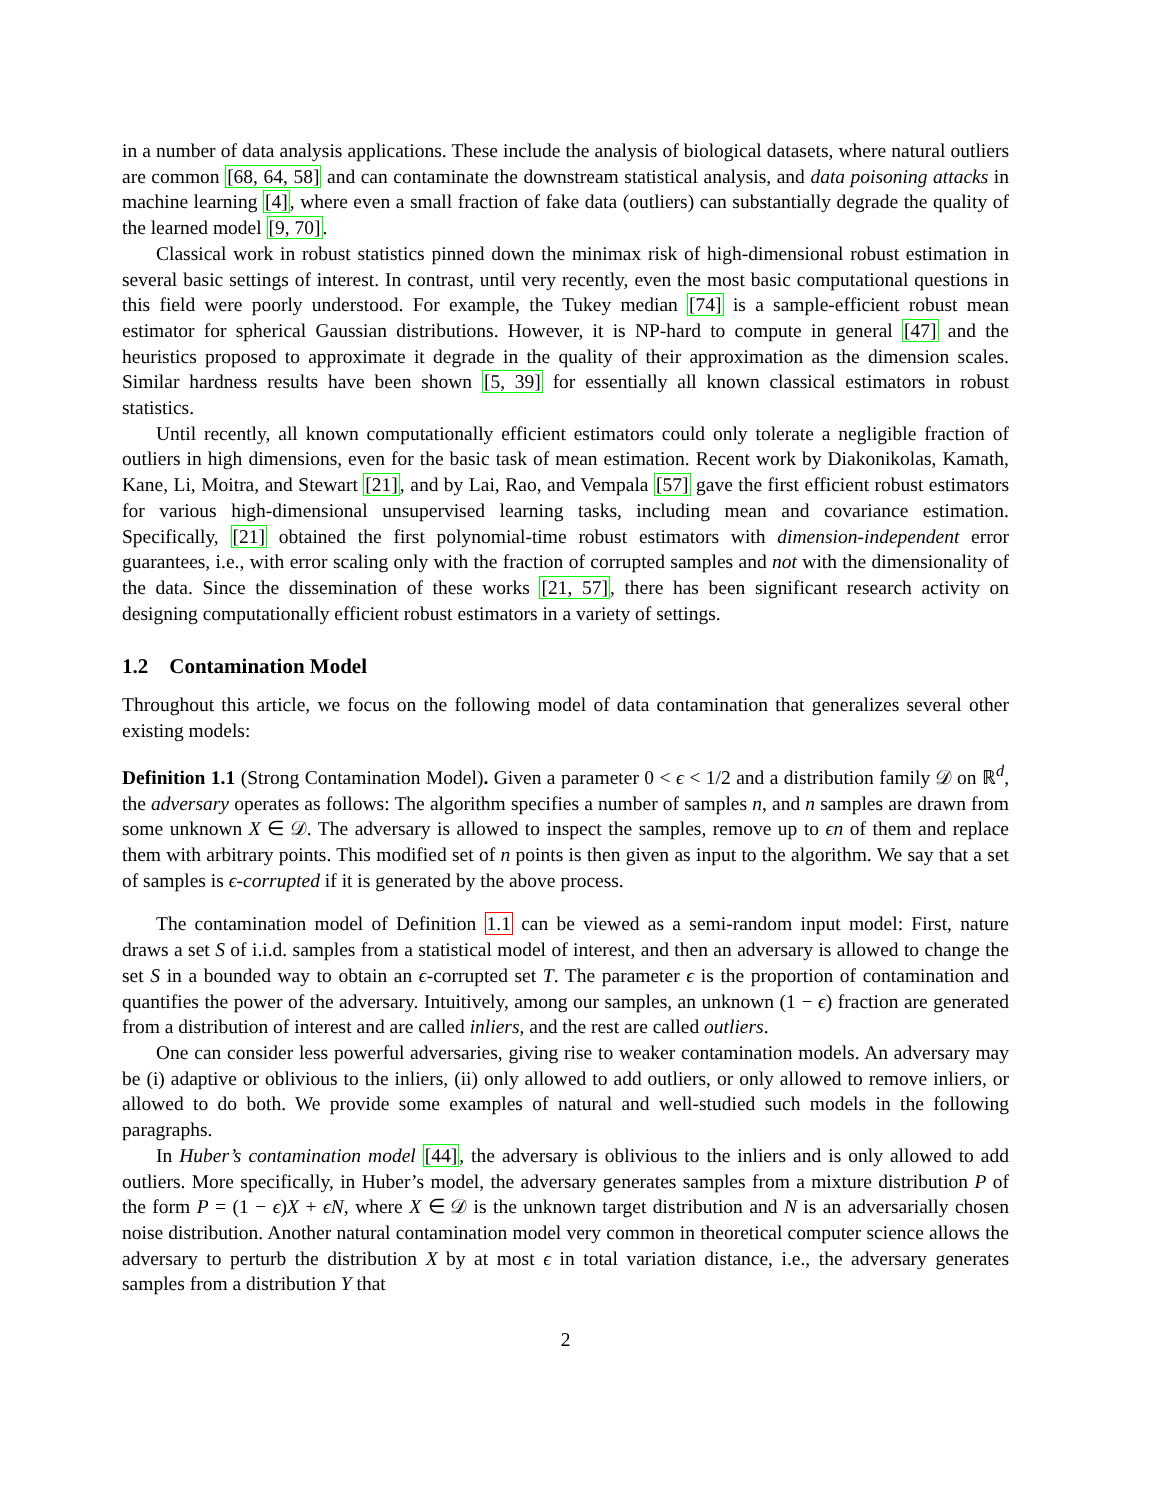in a number of data analysis applications. These include the analysis of biological datasets, where natural outliers are common [68, 64, 58] and can contaminate the downstream statistical analysis, and data poisoning attacks in machine learning [4], where even a small fraction of fake data (outliers) can substantially degrade the quality of the learned model [9, 70].
Classical work in robust statistics pinned down the minimax risk of high-dimensional robust estimation in several basic settings of interest. In contrast, until very recently, even the most basic computational questions in this field were poorly understood. For example, the Tukey median [74] is a sample-efficient robust mean estimator for spherical Gaussian distributions. However, it is NP-hard to compute in general [47] and the heuristics proposed to approximate it degrade in the quality of their approximation as the dimension scales. Similar hardness results have been shown [5, 39] for essentially all known classical estimators in robust statistics.
Until recently, all known computationally efficient estimators could only tolerate a negligible fraction of outliers in high dimensions, even for the basic task of mean estimation. Recent work by Diakonikolas, Kamath, Kane, Li, Moitra, and Stewart [21], and by Lai, Rao, and Vempala [57] gave the first efficient robust estimators for various high-dimensional unsupervised learning tasks, including mean and covariance estimation. Specifically, [21] obtained the first polynomial-time robust estimators with dimension-independent error guarantees, i.e., with error scaling only with the fraction of corrupted samples and not with the dimensionality of the data. Since the dissemination of these works [21, 57], there has been significant research activity on designing computationally efficient robust estimators in a variety of settings.
1.2 Contamination Model
Throughout this article, we focus on the following model of data contamination that generalizes several other existing models:
Definition 1.1 (Strong Contamination Model). Given a parameter 0 < ϵ < 1/2 and a distribution family 𝒟 on ℝ<sup>d</sup>, the adversary operates as follows: The algorithm specifies a number of samples n, and n samples are drawn from some unknown X ∈ 𝒟. The adversary is allowed to inspect the samples, remove up to ϵn of them and replace them with arbitrary points. This modified set of n points is then given as input to the algorithm. We say that a set of samples is ϵ-corrupted if it is generated by the above process.
The contamination model of Definition 1.1 can be viewed as a semi-random input model: First, nature draws a set S of i.i.d. samples from a statistical model of interest, and then an adversary is allowed to change the set S in a bounded way to obtain an ϵ-corrupted set T. The parameter ϵ is the proportion of contamination and quantifies the power of the adversary. Intuitively, among our samples, an unknown (1 − ϵ) fraction are generated from a distribution of interest and are called inliers, and the rest are called outliers.
One can consider less powerful adversaries, giving rise to weaker contamination models. An adversary may be (i) adaptive or oblivious to the inliers, (ii) only allowed to add outliers, or only allowed to remove inliers, or allowed to do both. We provide some examples of natural and well-studied such models in the following paragraphs.
In Huber’s contamination model [44], the adversary is oblivious to the inliers and is only allowed to add outliers. More specifically, in Huber’s model, the adversary generates samples from a mixture distribution P of the form P = (1 − ϵ)X + ϵN, where X ∈ 𝒟 is the unknown target distribution and N is an adversarially chosen noise distribution. Another natural contamination model very common in theoretical computer science allows the adversary to perturb the distribution X by at most ϵ in total variation distance, i.e., the adversary generates samples from a distribution Y that
2